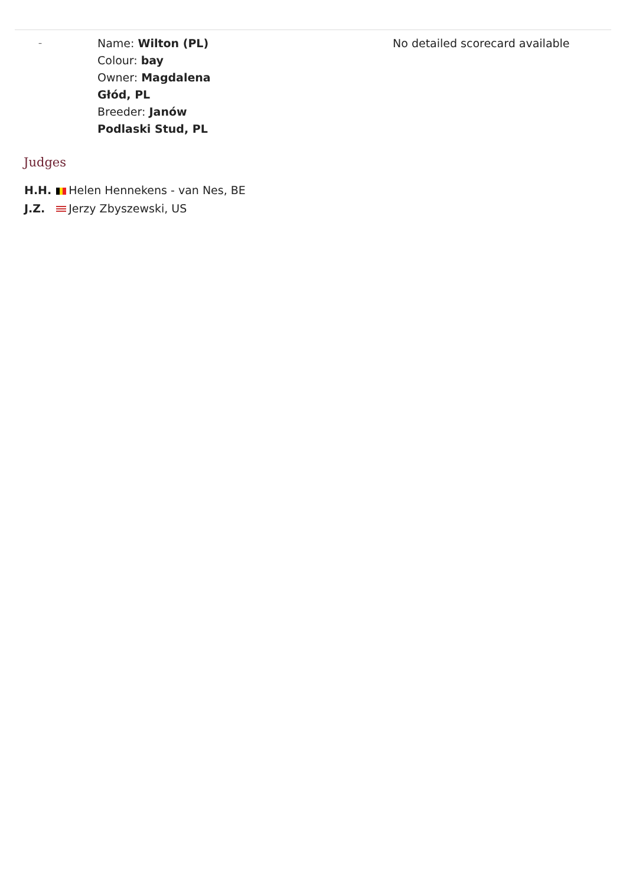| – | Name: Wilton (PL) Colour: bay Owner: Magdalena Głód, PL Breeder: Janów Podlaski Stud, PL | No detailed scorecard available |
Judges
| H.H. | Helen Hennekens - van Nes, BE |
| J.Z. | Jerzy Zbyszewski, US |